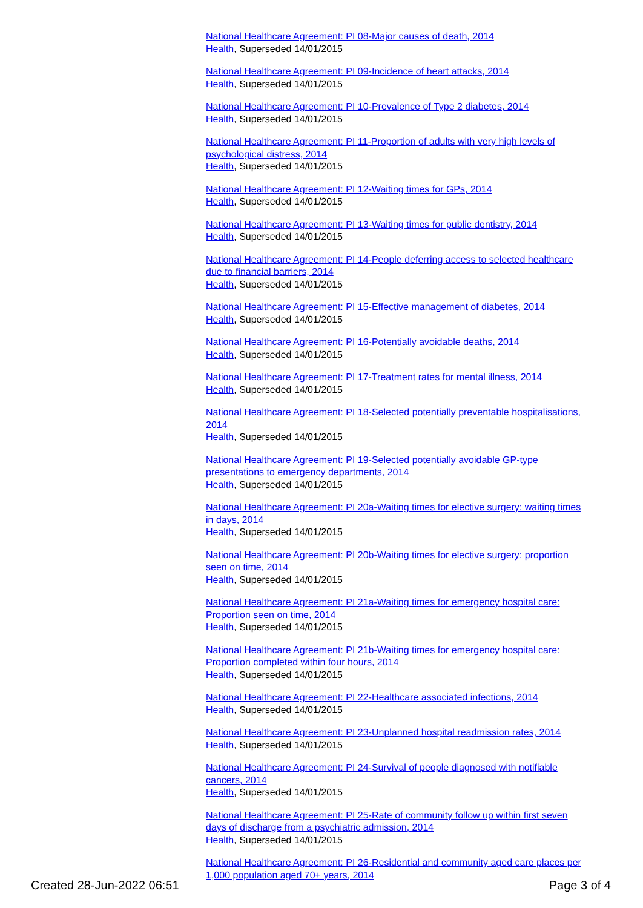National Healthcare Agreement: PI 08-Major causes of death, 2014
Health, Superseded 14/01/2015
National Healthcare Agreement: PI 09-Incidence of heart attacks, 2014
Health, Superseded 14/01/2015
National Healthcare Agreement: PI 10-Prevalence of Type 2 diabetes, 2014
Health, Superseded 14/01/2015
National Healthcare Agreement: PI 11-Proportion of adults with very high levels of psychological distress, 2014
Health, Superseded 14/01/2015
National Healthcare Agreement: PI 12-Waiting times for GPs, 2014
Health, Superseded 14/01/2015
National Healthcare Agreement: PI 13-Waiting times for public dentistry, 2014
Health, Superseded 14/01/2015
National Healthcare Agreement: PI 14-People deferring access to selected healthcare due to financial barriers, 2014
Health, Superseded 14/01/2015
National Healthcare Agreement: PI 15-Effective management of diabetes, 2014
Health, Superseded 14/01/2015
National Healthcare Agreement: PI 16-Potentially avoidable deaths, 2014
Health, Superseded 14/01/2015
National Healthcare Agreement: PI 17-Treatment rates for mental illness, 2014
Health, Superseded 14/01/2015
National Healthcare Agreement: PI 18-Selected potentially preventable hospitalisations, 2014
Health, Superseded 14/01/2015
National Healthcare Agreement: PI 19-Selected potentially avoidable GP-type presentations to emergency departments, 2014
Health, Superseded 14/01/2015
National Healthcare Agreement: PI 20a-Waiting times for elective surgery: waiting times in days, 2014
Health, Superseded 14/01/2015
National Healthcare Agreement: PI 20b-Waiting times for elective surgery: proportion seen on time, 2014
Health, Superseded 14/01/2015
National Healthcare Agreement: PI 21a-Waiting times for emergency hospital care: Proportion seen on time, 2014
Health, Superseded 14/01/2015
National Healthcare Agreement: PI 21b-Waiting times for emergency hospital care: Proportion completed within four hours, 2014
Health, Superseded 14/01/2015
National Healthcare Agreement: PI 22-Healthcare associated infections, 2014
Health, Superseded 14/01/2015
National Healthcare Agreement: PI 23-Unplanned hospital readmission rates, 2014
Health, Superseded 14/01/2015
National Healthcare Agreement: PI 24-Survival of people diagnosed with notifiable cancers, 2014
Health, Superseded 14/01/2015
National Healthcare Agreement: PI 25-Rate of community follow up within first seven days of discharge from a psychiatric admission, 2014
Health, Superseded 14/01/2015
National Healthcare Agreement: PI 26-Residential and community aged care places per 1,000 population aged 70+ years, 2014
Created 28-Jun-2022 06:51 Page 3 of 4